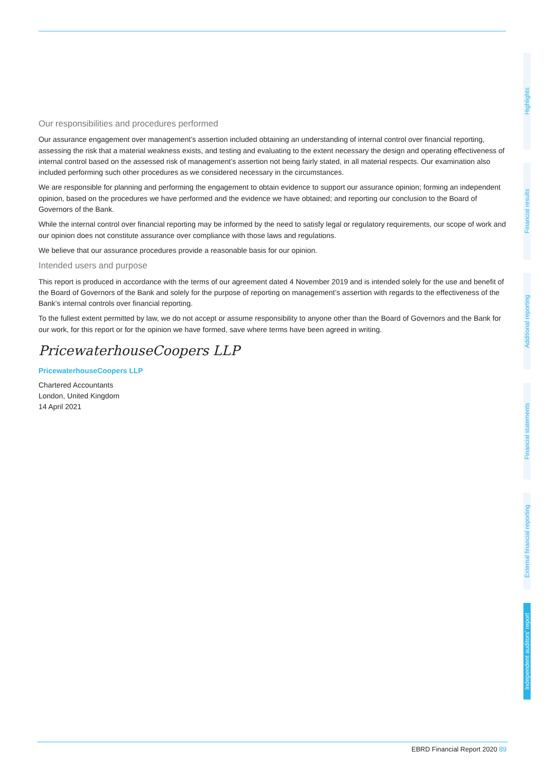Our responsibilities and procedures performed
Our assurance engagement over management’s assertion included obtaining an understanding of internal control over financial reporting, assessing the risk that a material weakness exists, and testing and evaluating to the extent necessary the design and operating effectiveness of internal control based on the assessed risk of management’s assertion not being fairly stated, in all material respects. Our examination also included performing such other procedures as we considered necessary in the circumstances.
We are responsible for planning and performing the engagement to obtain evidence to support our assurance opinion; forming an independent opinion, based on the procedures we have performed and the evidence we have obtained; and reporting our conclusion to the Board of Governors of the Bank.
While the internal control over financial reporting may be informed by the need to satisfy legal or regulatory requirements, our scope of work and our opinion does not constitute assurance over compliance with those laws and regulations.
We believe that our assurance procedures provide a reasonable basis for our opinion.
Intended users and purpose
This report is produced in accordance with the terms of our agreement dated 4 November 2019 and is intended solely for the use and benefit of the Board of Governors of the Bank and solely for the purpose of reporting on management’s assertion with regards to the effectiveness of the Bank’s internal controls over financial reporting.
To the fullest extent permitted by law, we do not accept or assume responsibility to anyone other than the Board of Governors and the Bank for our work, for this report or for the opinion we have formed, save where terms have been agreed in writing.
PricewaterhouseCoopers LLP
PricewaterhouseCoopers LLP
Chartered Accountants
London, United Kingdom
14 April 2021
Highlights
Financial results
Additional reporting
Financial statements
External financial reporting
Independent auditors’ report
EBRD Financial Report 2020 89